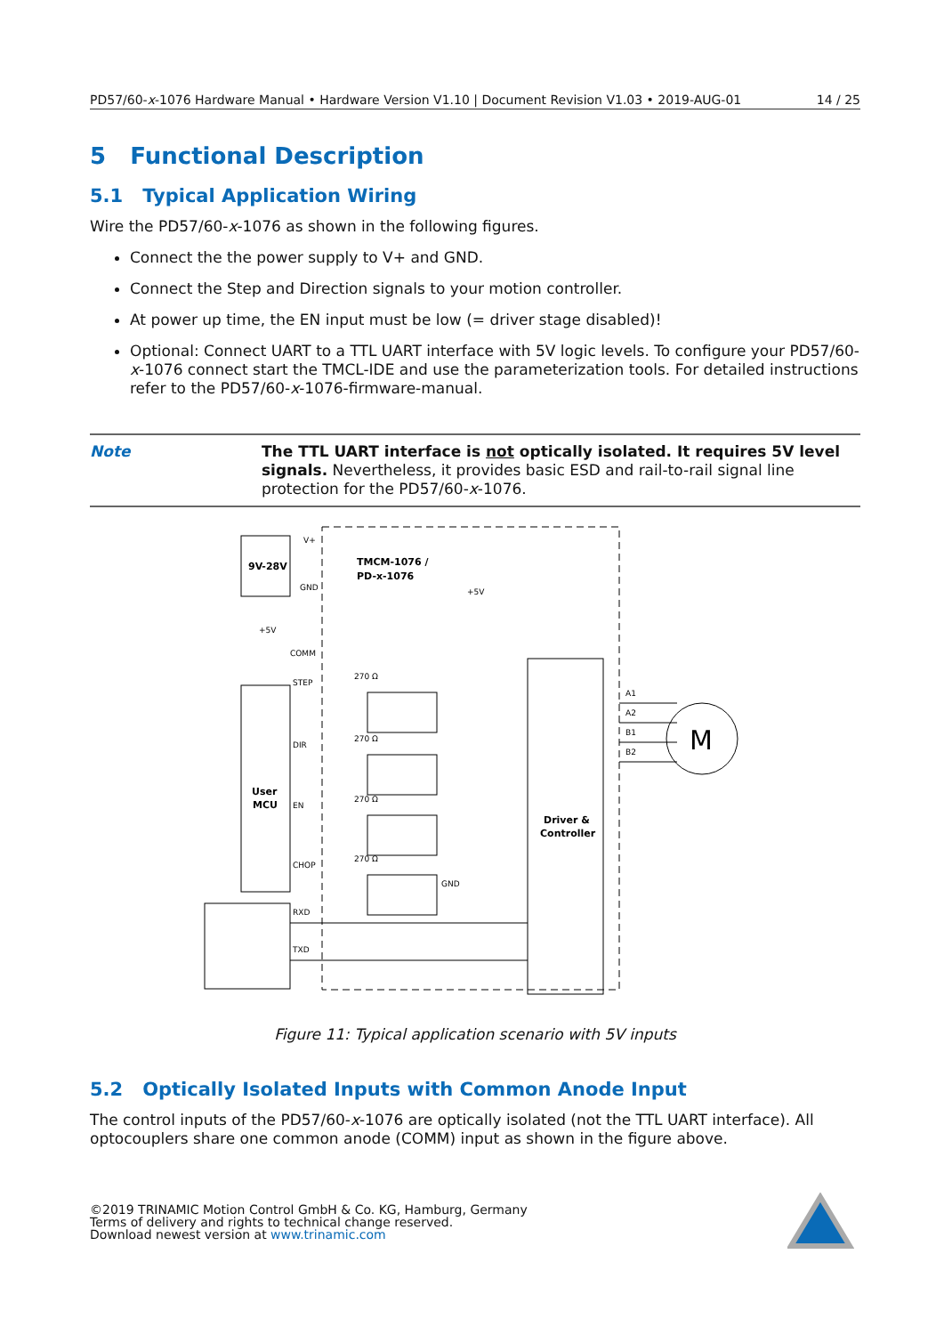PD57/60-x-1076 Hardware Manual • Hardware Version V1.10 | Document Revision V1.03 • 2019-AUG-01 14 / 25
5 Functional Description
5.1 Typical Application Wiring
Wire the PD57/60-x-1076 as shown in the following figures.
Connect the the power supply to V+ and GND.
Connect the Step and Direction signals to your motion controller.
At power up time, the EN input must be low (= driver stage disabled)!
Optional: Connect UART to a TTL UART interface with 5V logic levels. To configure your PD57/60-x-1076 connect start the TMCL-IDE and use the parameterization tools. For detailed instructions refer to the PD57/60-x-1076-firmware-manual.
Note The TTL UART interface is not optically isolated. It requires 5V level signals. Nevertheless, it provides basic ESD and rail-to-rail signal line protection for the PD57/60-x-1076.
9V-28V
V+
GND
TMCM-1076 /
PD-x-1076
+5V
+5V
COMM
User
MCU
STEP
DIR
EN
CHOP
RXD
TXD
Driver &
Controller
M
A1
A2
B1
B2
GND
270 Ω
270 Ω
270 Ω
270 Ω
Figure 11: Typical application scenario with 5V inputs
5.2 Optically Isolated Inputs with Common Anode Input
The control inputs of the PD57/60-x-1076 are optically isolated (not the TTL UART interface). All optocouplers share one common anode (COMM) input as shown in the figure above.
©2019 TRINAMIC Motion Control GmbH & Co. KG, Hamburg, Germany
Terms of delivery and rights to technical change reserved.
Download newest version at www.trinamic.com